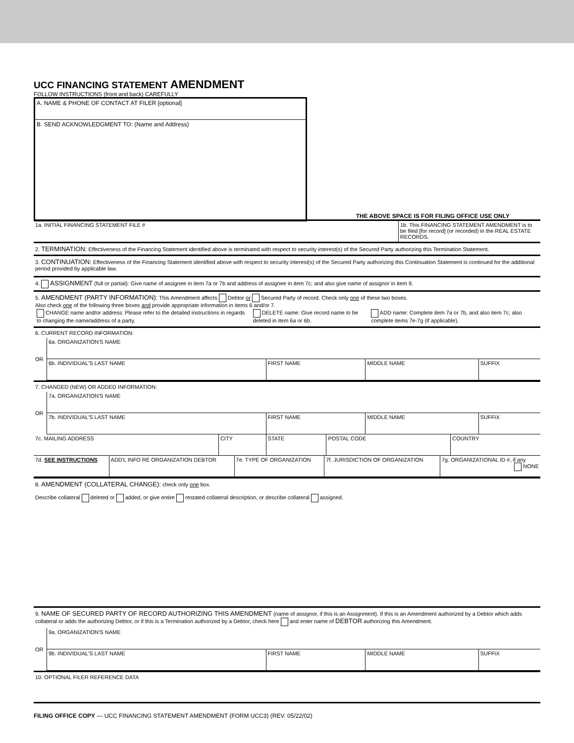UCC FINANCING STATEMENT AMENDMENT
FOLLOW INSTRUCTIONS (front and back) CAREFULLY
A. NAME & PHONE OF CONTACT AT FILER [optional]
B. SEND ACKNOWLEDGMENT TO: (Name and Address)
THE ABOVE SPACE IS FOR FILING OFFICE USE ONLY
| 1a. INITIAL FINANCING STATEMENT FILE # | 1b. This FINANCING STATEMENT AMENDMENT is to be filed [for record] (or recorded) in the REAL ESTATE RECORDS. |
2. TERMINATION: Effectiveness of the Financing Statement identified above is terminated with respect to security interest(s) of the Secured Party authorizing this Termination Statement.
3. CONTINUATION: Effectiveness of the Financing Statement identified above with respect to security interest(s) of the Secured Party authorizing this Continuation Statement is continued for the additional period provided by applicable law.
4. ASSIGNMENT (full or partial): Give name of assignee in item 7a or 7b and address of assignee in item 7c; and also give name of assignor in item 9.
5. AMENDMENT (PARTY INFORMATION): This Amendment affects Debtor or Secured Party of record. Check only one of these two boxes.
Also check one of the following three boxes and provide appropriate information in items 6 and/or 7.
| CHANGE name and/or address: Please refer to the detailed instructions in regards to changing the name/address of a party. | DELETE name: Give record name to be deleted in item 6a or 6b. | ADD name: Complete item 7a or 7b, and also item 7c; also complete items 7e-7g (if applicable). |
6. CURRENT RECORD INFORMATION:
| OR | 6a. ORGANIZATION'S NAME | | | |
| | 6b. INDIVIDUAL'S LAST NAME | FIRST NAME | MIDDLE NAME | SUFFIX |
7. CHANGED (NEW) OR ADDED INFORMATION:
| OR | 7a. ORGANIZATION'S NAME | | | |
| | 7b. INDIVIDUAL'S LAST NAME | FIRST NAME | MIDDLE NAME | SUFFIX |
| 7c. MAILING ADDRESS | CITY | STATE | POSTAL CODE | COUNTRY |
| 7d. SEE INSTRUCTIONS | ADD'L INFO RE ORGANIZATION DEBTOR | 7e. TYPE OF ORGANIZATION | 7f. JURISDICTION OF ORGANIZATION | 7g. ORGANIZATIONAL ID #, if any NONE |
8. AMENDMENT (COLLATERAL CHANGE): check only one box.
Describe collateral deleted or added, or give entire restated collateral description, or describe collateral assigned.
9. NAME OF SECURED PARTY OF RECORD AUTHORIZING THIS AMENDMENT (name of assignor, if this is an Assignment). If this is an Amendment authorized by a Debtor which adds collateral or adds the authorizing Debtor, or if this is a Termination authorized by a Debtor, check here and enter name of DEBTOR authorizing this Amendment.
| OR | 9a. ORGANIZATION'S NAME | | | |
| | 9b. INDIVIDUAL'S LAST NAME | FIRST NAME | MIDDLE NAME | SUFFIX |
10. OPTIONAL FILER REFERENCE DATA
FILING OFFICE COPY — UCC FINANCING STATEMENT AMENDMENT (FORM UCC3) (REV. 05/22/02)